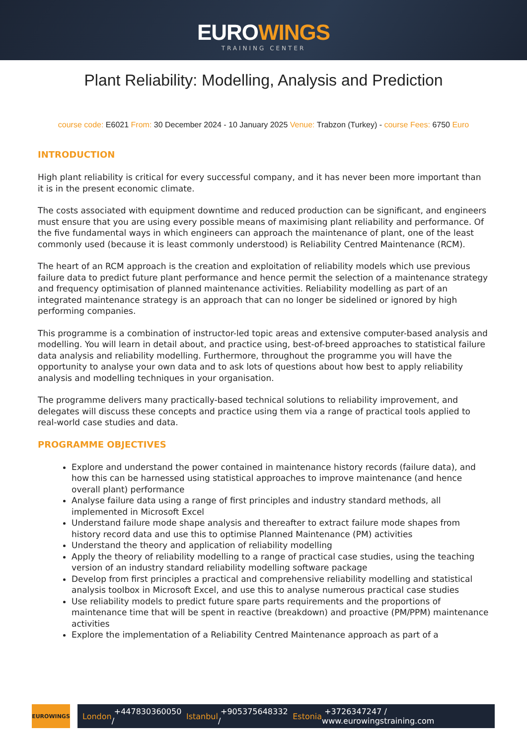EUROWINGS
TRAINING CENTER
Plant Reliability: Modelling, Analysis and Prediction
course code: E6021 From: 30 December 2024 - 10 January 2025 Venue: Trabzon (Turkey) - course Fees: 6750 Euro
INTRODUCTION
High plant reliability is critical for every successful company, and it has never been more important than it is in the present economic climate.
The costs associated with equipment downtime and reduced production can be significant, and engineers must ensure that you are using every possible means of maximising plant reliability and performance. Of the five fundamental ways in which engineers can approach the maintenance of plant, one of the least commonly used (because it is least commonly understood) is Reliability Centred Maintenance (RCM).
The heart of an RCM approach is the creation and exploitation of reliability models which use previous failure data to predict future plant performance and hence permit the selection of a maintenance strategy and frequency optimisation of planned maintenance activities. Reliability modelling as part of an integrated maintenance strategy is an approach that can no longer be sidelined or ignored by high performing companies.
This programme is a combination of instructor-led topic areas and extensive computer-based analysis and modelling. You will learn in detail about, and practice using, best-of-breed approaches to statistical failure data analysis and reliability modelling. Furthermore, throughout the programme you will have the opportunity to analyse your own data and to ask lots of questions about how best to apply reliability analysis and modelling techniques in your organisation.
The programme delivers many practically-based technical solutions to reliability improvement, and delegates will discuss these concepts and practice using them via a range of practical tools applied to real-world case studies and data.
PROGRAMME OBJECTIVES
Explore and understand the power contained in maintenance history records (failure data), and how this can be harnessed using statistical approaches to improve maintenance (and hence overall plant) performance
Analyse failure data using a range of first principles and industry standard methods, all implemented in Microsoft Excel
Understand failure mode shape analysis and thereafter to extract failure mode shapes from history record data and use this to optimise Planned Maintenance (PM) activities
Understand the theory and application of reliability modelling
Apply the theory of reliability modelling to a range of practical case studies, using the teaching version of an industry standard reliability modelling software package
Develop from first principles a practical and comprehensive reliability modelling and statistical analysis toolbox in Microsoft Excel, and use this to analyse numerous practical case studies
Use reliability models to predict future spare parts requirements and the proportions of maintenance time that will be spent in reactive (breakdown) and proactive (PM/PPM) maintenance activities
Explore the implementation of a Reliability Centred Maintenance approach as part of a
EUROWINGS
London +447830360050 / Istanbul +905375648332 / Estonia +3726347247 / www.eurowingstraining.com